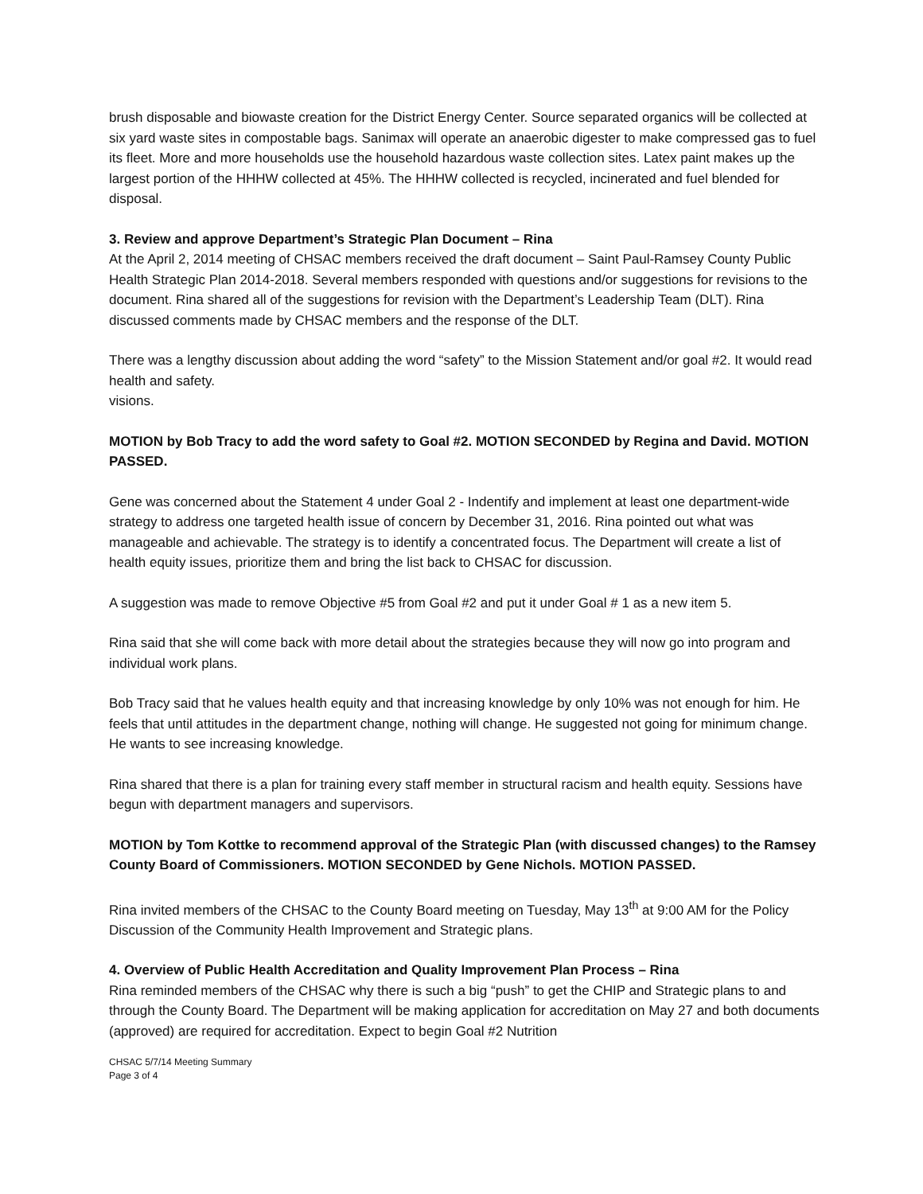brush disposable and biowaste creation for the District Energy Center. Source separated organics will be collected at six yard waste sites in compostable bags. Sanimax will operate an anaerobic digester to make compressed gas to fuel its fleet. More and more households use the household hazardous waste collection sites. Latex paint makes up the largest portion of the HHHW collected at 45%. The HHHW collected is recycled, incinerated and fuel blended for disposal.
3. Review and approve Department’s Strategic Plan Document – Rina
At the April 2, 2014 meeting of CHSAC members received the draft document – Saint Paul-Ramsey County Public Health Strategic Plan 2014-2018. Several members responded with questions and/or suggestions for revisions to the document. Rina shared all of the suggestions for revision with the Department’s Leadership Team (DLT). Rina discussed comments made by CHSAC members and the response of the DLT.
There was a lengthy discussion about adding the word “safety” to the Mission Statement and/or goal #2. It would read health and safety.
visions.
MOTION by Bob Tracy to add the word safety to Goal #2. MOTION SECONDED by Regina and David. MOTION PASSED.
Gene was concerned about the Statement 4 under Goal 2 - Indentify and implement at least one department-wide strategy to address one targeted health issue of concern by December 31, 2016. Rina pointed out what was manageable and achievable. The strategy is to identify a concentrated focus. The Department will create a list of health equity issues, prioritize them and bring the list back to CHSAC for discussion.
A suggestion was made to remove Objective #5 from Goal #2 and put it under Goal # 1 as a new item 5.
Rina said that she will come back with more detail about the strategies because they will now go into program and individual work plans.
Bob Tracy said that he values health equity and that increasing knowledge by only 10% was not enough for him. He feels that until attitudes in the department change, nothing will change. He suggested not going for minimum change. He wants to see increasing knowledge.
Rina shared that there is a plan for training every staff member in structural racism and health equity. Sessions have begun with department managers and supervisors.
MOTION by Tom Kottke to recommend approval of the Strategic Plan (with discussed changes) to the Ramsey County Board of Commissioners. MOTION SECONDED by Gene Nichols. MOTION PASSED.
Rina invited members of the CHSAC to the County Board meeting on Tuesday, May 13<sup>th</sup> at 9:00 AM for the Policy Discussion of the Community Health Improvement and Strategic plans.
4. Overview of Public Health Accreditation and Quality Improvement Plan Process – Rina
Rina reminded members of the CHSAC why there is such a big “push” to get the CHIP and Strategic plans to and through the County Board. The Department will be making application for accreditation on May 27 and both documents (approved) are required for accreditation. Expect to begin Goal #2 Nutrition
CHSAC 5/7/14 Meeting Summary
Page 3 of 4